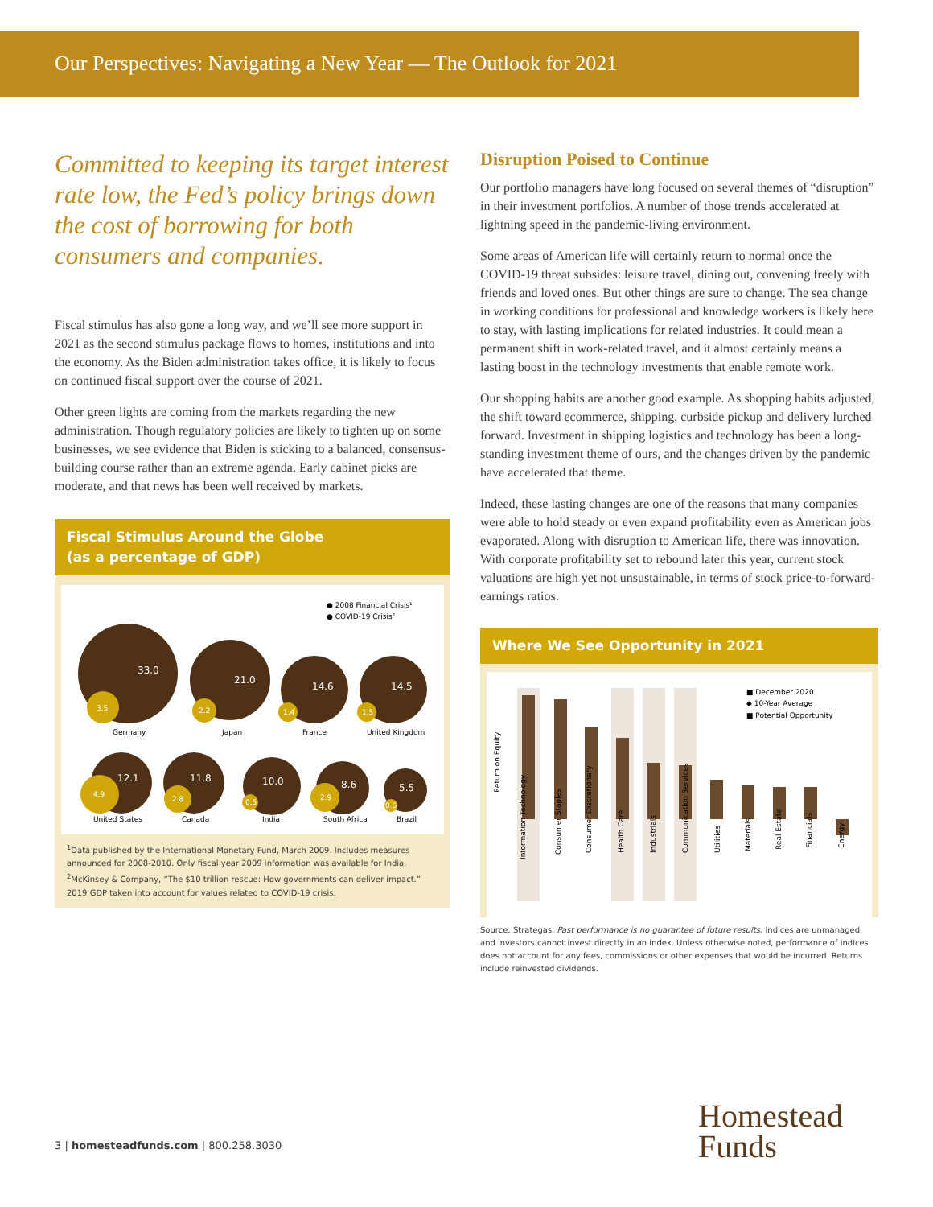Our Perspectives: Navigating a New Year — The Outlook for 2021
Committed to keeping its target interest rate low, the Fed’s policy brings down the cost of borrowing for both consumers and companies.
Fiscal stimulus has also gone a long way, and we’ll see more support in 2021 as the second stimulus package flows to homes, institutions and into the economy. As the Biden administration takes office, it is likely to focus on continued fiscal support over the course of 2021.
Other green lights are coming from the markets regarding the new administration. Though regulatory policies are likely to tighten up on some businesses, we see evidence that Biden is sticking to a balanced, consensus-building course rather than an extreme agenda. Early cabinet picks are moderate, and that news has been well received by markets.
Fiscal Stimulus Around the Globe
(as a percentage of GDP)
● 2008 Financial Crisis¹
● COVID-19 Crisis²
33.0
3.5
Germany
21.0
2.2
Japan
14.6
1.4
France
14.5
1.5
United Kingdom
12.1
4.9
United States
11.8
2.8
Canada
10.0
0.5
India
8.6
2.9
South Africa
5.5
0.6
Brazil
<sup>1</sup> Data published by the International Monetary Fund, March 2009. Includes measures announced for 2008-2010. Only fiscal year 2009 information was available for India.
<sup>2</sup> McKinsey & Company, “The $10 trillion rescue: How governments can deliver impact.” 2019 GDP taken into account for values related to COVID-19 crisis.
Disruption Poised to Continue
Our portfolio managers have long focused on several themes of “disruption” in their investment portfolios. A number of those trends accelerated at lightning speed in the pandemic-living environment.
Some areas of American life will certainly return to normal once the COVID-19 threat subsides: leisure travel, dining out, convening freely with friends and loved ones. But other things are sure to change. The sea change in working conditions for professional and knowledge workers is likely here to stay, with lasting implications for related industries. It could mean a permanent shift in work-related travel, and it almost certainly means a lasting boost in the technology investments that enable remote work.
Our shopping habits are another good example. As shopping habits adjusted, the shift toward ecommerce, shipping, curbside pickup and delivery lurched forward. Investment in shipping logistics and technology has been a long-standing investment theme of ours, and the changes driven by the pandemic have accelerated that theme.
Indeed, these lasting changes are one of the reasons that many companies were able to hold steady or even expand profitability even as American jobs evaporated. Along with disruption to American life, there was innovation. With corporate profitability set to rebound later this year, current stock valuations are high yet not unsustainable, in terms of stock price-to-forward-earnings ratios.
Where We See Opportunity in 2021
■ December 2020
◆ 10-Year Average
■ Potential Opportunity
Return on Equity
Information Technology
Consumer Staples
Consumer Discretionary
Health Care
Industrials
Communication Services
Utilities
Materials
Real Estate
Financials
Energy
Source: Strategas. Past performance is no guarantee of future results. Indices are unmanaged, and investors cannot invest directly in an index. Unless otherwise noted, performance of indices does not account for any fees, commissions or other expenses that would be incurred. Returns include reinvested dividends.
3 | homesteadfunds.com | 800.258.3030
Homestead
Funds